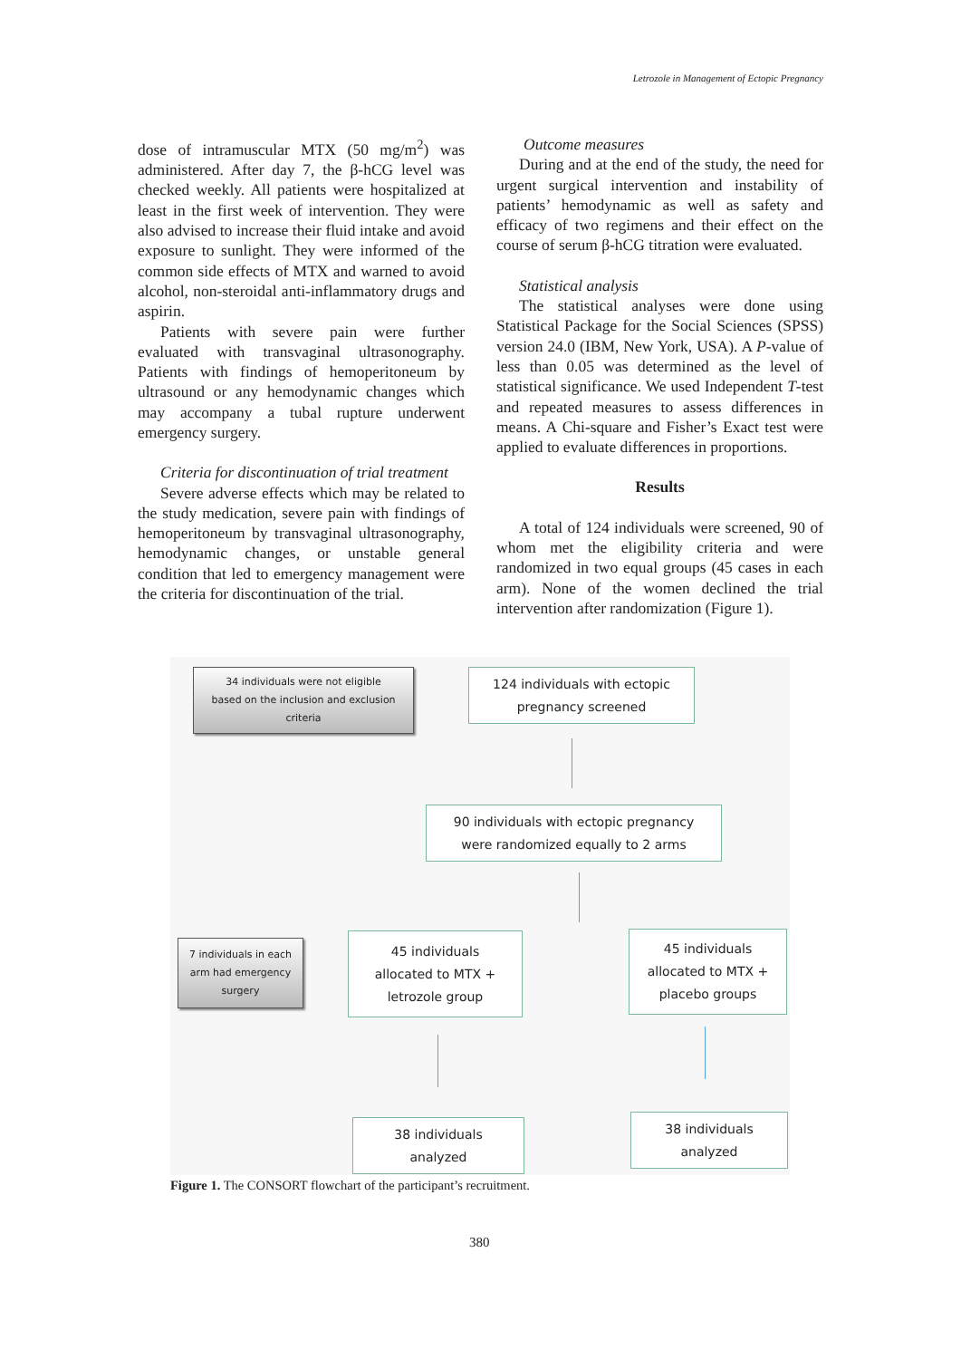Letrozole in Management of Ectopic Pregnancy
dose of intramuscular MTX (50 mg/m<sup>2</sup>) was administered. After day 7, the β-hCG level was checked weekly. All patients were hospitalized at least in the first week of intervention. They were also advised to increase their fluid intake and avoid exposure to sunlight. They were informed of the common side effects of MTX and warned to avoid alcohol, non-steroidal anti-inflammatory drugs and aspirin.
Patients with severe pain were further evaluated with transvaginal ultrasonography. Patients with findings of hemoperitoneum by ultrasound or any hemodynamic changes which may accompany a tubal rupture underwent emergency surgery.
Criteria for discontinuation of trial treatment
Severe adverse effects which may be related to the study medication, severe pain with findings of hemoperitoneum by transvaginal ultrasonography, hemodynamic changes, or unstable general condition that led to emergency management were the criteria for discontinuation of the trial.
Outcome measures
During and at the end of the study, the need for urgent surgical intervention and instability of patients’ hemodynamic as well as safety and efficacy of two regimens and their effect on the course of serum β-hCG titration were evaluated.
Statistical analysis
The statistical analyses were done using Statistical Package for the Social Sciences (SPSS) version 24.0 (IBM, New York, USA). A P-value of less than 0.05 was determined as the level of statistical significance. We used Independent T-test and repeated measures to assess differences in means. A Chi-square and Fisher’s Exact test were applied to evaluate differences in proportions.
Results
A total of 124 individuals were screened, 90 of whom met the eligibility criteria and were randomized in two equal groups (45 cases in each arm). None of the women declined the trial intervention after randomization (Figure 1).
34 individuals were not eligible
based on the inclusion and exclusion
criteria
124 individuals with ectopic
pregnancy screened
90 individuals with ectopic pregnancy
were randomized equally to 2 arms
7 individuals in each
arm had emergency
surgery
45 individuals
allocated to MTX +
letrozole group
45 individuals
allocated to MTX +
placebo groups
38 individuals
analyzed
38 individuals
analyzed
Figure 1. The CONSORT flowchart of the participant’s recruitment.
380